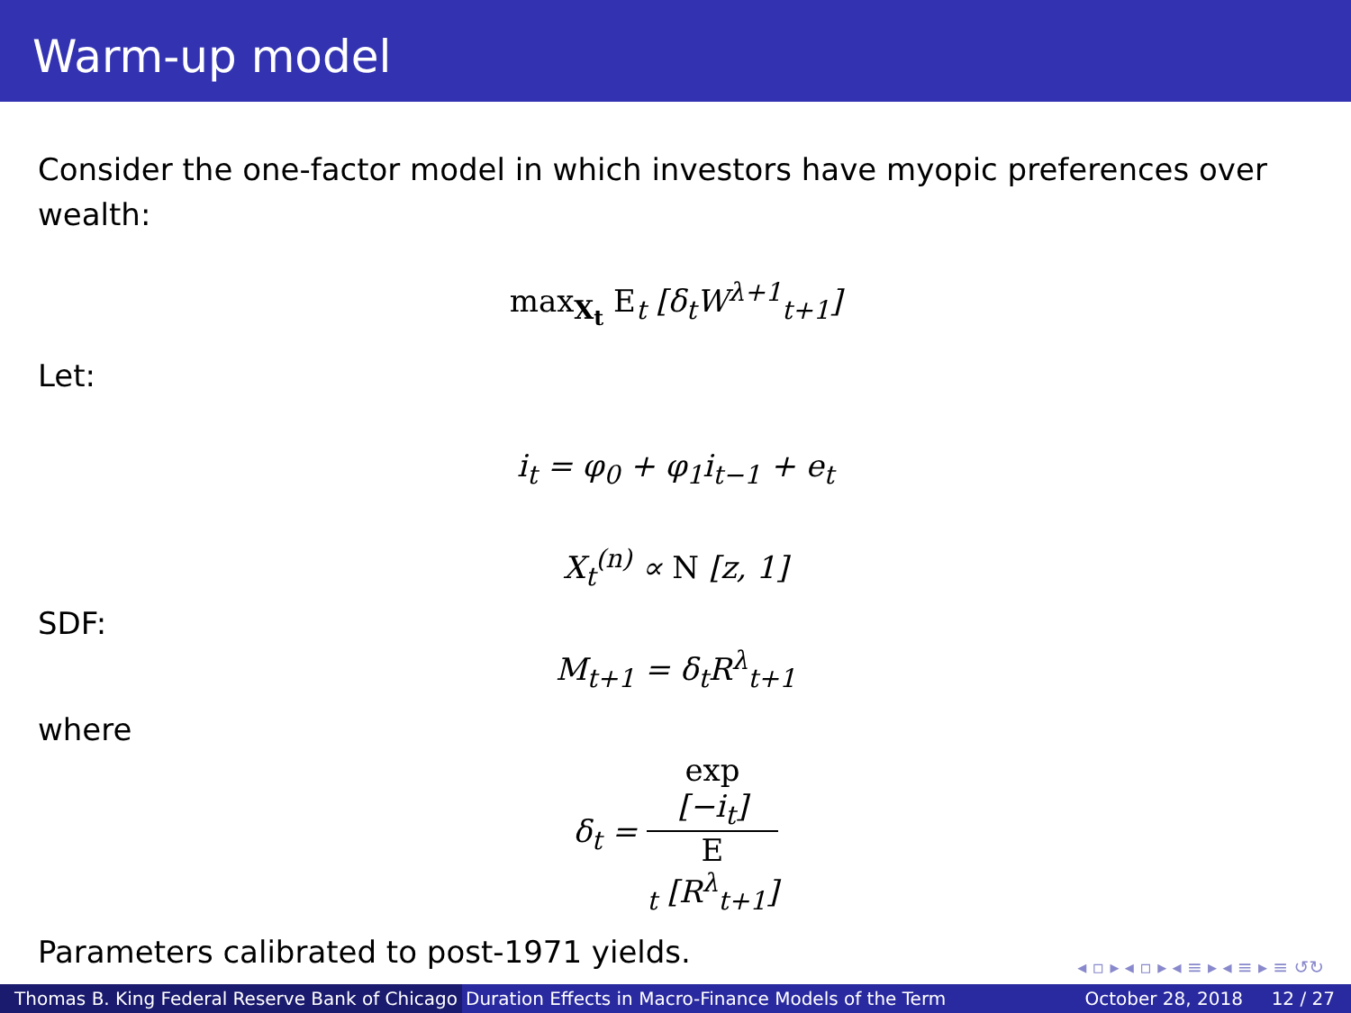Warm-up model
Consider the one-factor model in which investors have myopic preferences over wealth:
max<sub>X<sub>t</sub></sub> E<sub>t</sub> [δ<sub>t</sub>W<sup>λ+1</sup><sub>t+1</sub>]
Let:
i<sub>t</sub> = φ<sub>0</sub> + φ<sub>1</sub>i<sub>t−1</sub> + e<sub>t</sub>
X<sub>t</sub><sup>(n)</sup> ∝ N [z, 1]
SDF:
M<sub>t+1</sub> = δ<sub>t</sub>R<sup>λ</sup><sub>t+1</sub>
where
δ<sub>t</sub> = exp
[−i<sub>t</sub>] E
<sub>t</sub> [R<sup>λ</sup><sub>t+1</sub>]
Parameters calibrated to post-1971 yields.
◂ ▫ ▸ ◂ ▫ ▸ ◂ ≡ ▸ ◂ ≡ ▸ ≡ ↺↻
Thomas B. King Federal Reserve Bank of Chicago
Duration Effects in Macro-Finance Models of the Term October 28, 2018 12 / 27